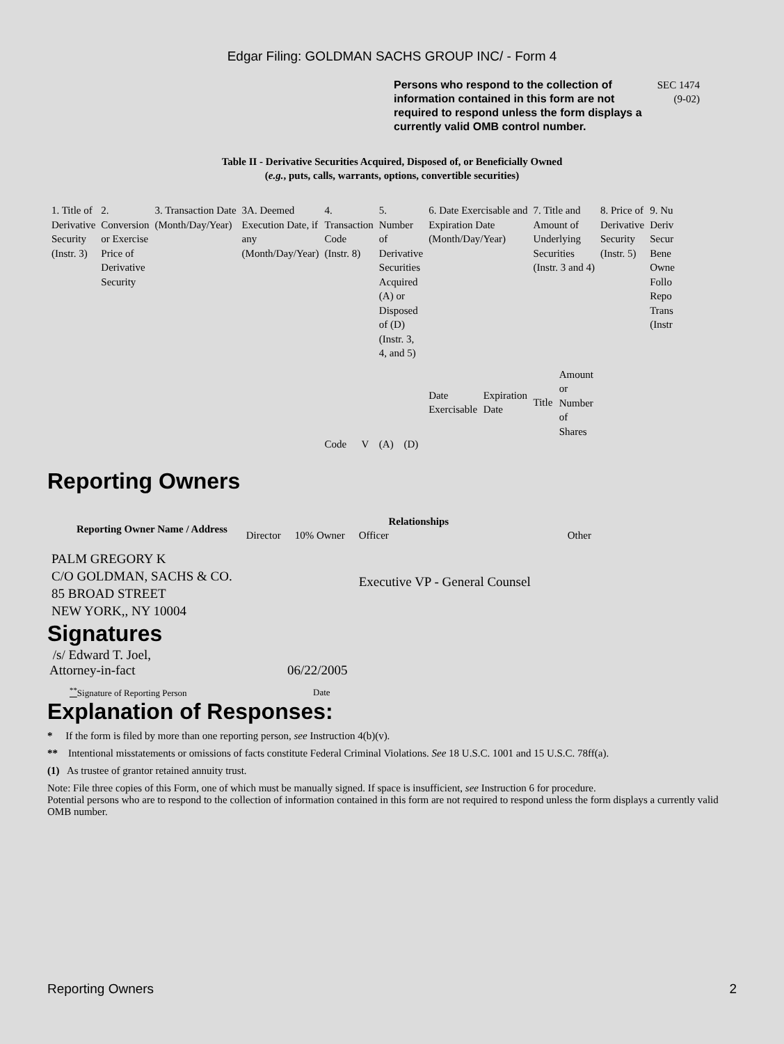Edgar Filing: GOLDMAN SACHS GROUP INC/ - Form 4
Persons who respond to the collection of information contained in this form are not required to respond unless the form displays a currently valid OMB control number.
SEC 1474
(9-02)
Table II - Derivative Securities Acquired, Disposed of, or Beneficially Owned
(e.g., puts, calls, warrants, options, convertible securities)
| 1. Title of Derivative Security (Instr. 3) | 2. Conversion or Exercise Price of Derivative Security | 3. Transaction Date (Month/Day/Year) | 3A. Deemed Execution Date, if any (Month/Day/Year) | 4. Transaction Code (Instr. 8) | | 5. Number of Derivative Securities Acquired (A) or Disposed of (D) (Instr. 3, 4, and 5) | | 6. Date Exercisable and Expiration Date (Month/Day/Year) | | 7. Title and Amount of Underlying Securities (Instr. 3 and 4) | | 8. Price of Derivative Security (Instr. 5) | 9. Nu Deriv Secur Bene Owne Follo Repo Trans (Instr |
| | | | | Code | V | (A) | (D) | Date Exercisable | Expiration Date | Title | Amount or Number of Shares | | |
Reporting Owners
| Reporting Owner Name / Address | Relationships | | | |
| --- | --- | --- | --- | --- |
| | Director | 10% Owner | Officer | Other |
| PALM GREGORY K C/O GOLDMAN, SACHS & CO. 85 BROAD STREET NEW YORK,, NY 10004 | | | Executive VP - General Counsel | |
Signatures
| /s/ Edward T. Joel, Attorney-in-fact | 06/22/2005 |
| <sup>**</sup> Signature of Reporting Person | Date |
Explanation of Responses:
* If the form is filed by more than one reporting person, see Instruction 4(b)(v).
** Intentional misstatements or omissions of facts constitute Federal Criminal Violations. See 18 U.S.C. 1001 and 15 U.S.C. 78ff(a).
(1) As trustee of grantor retained annuity trust.
Note: File three copies of this Form, one of which must be manually signed. If space is insufficient, see Instruction 6 for procedure.
Potential persons who are to respond to the collection of information contained in this form are not required to respond unless the form displays a currently valid OMB number.
Reporting Owners 2